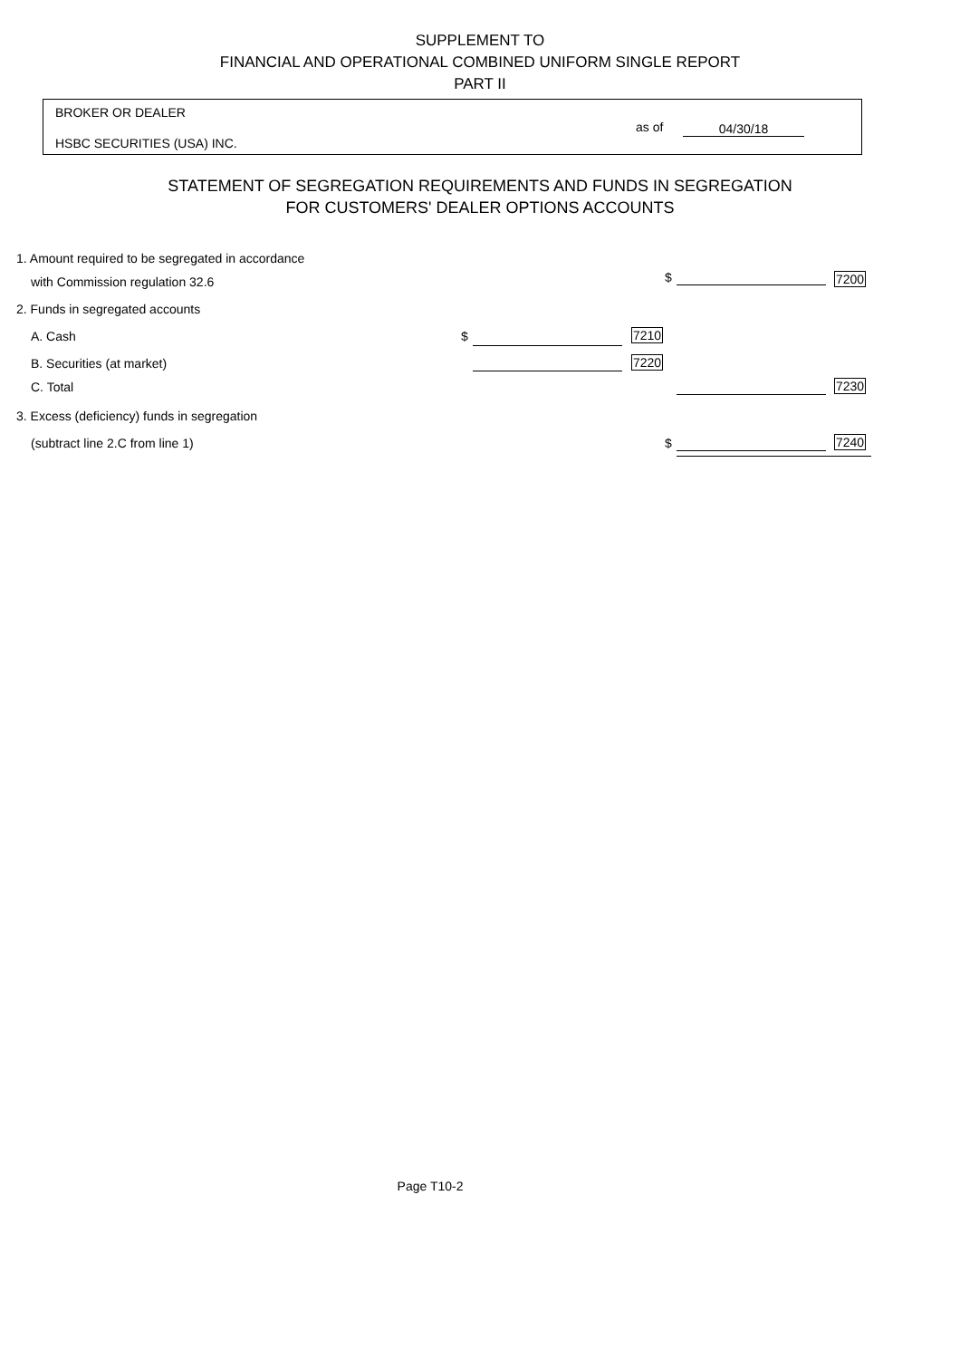SUPPLEMENT TO
FINANCIAL AND OPERATIONAL COMBINED UNIFORM SINGLE REPORT
PART II
BROKER OR DEALER
HSBC SECURITIES (USA) INC.
as of 04/30/18
STATEMENT OF SEGREGATION REQUIREMENTS AND FUNDS IN SEGREGATION
FOR CUSTOMERS' DEALER OPTIONS ACCOUNTS
1. Amount required to be segregated in accordance
with Commission regulation 32.6 $ 7200
2. Funds in segregated accounts
A. Cash $ 7210
B. Securities (at market) 7220
C. Total 7230
3. Excess (deficiency) funds in segregation
(subtract line 2.C from line 1) $ 7240
Page T10-2